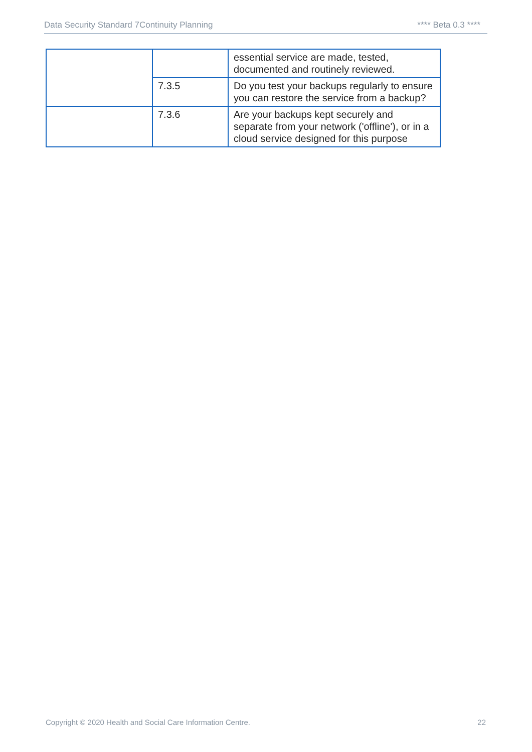Data Security Standard 7Continuity Planning **** Beta 0.3 ****
| | | essential service are made, tested, documented and routinely reviewed. |
| | 7.3.5 | Do you test your backups regularly to ensure you can restore the service from a backup? |
| | 7.3.6 | Are your backups kept securely and separate from your network ('offline'), or in a cloud service designed for this purpose |
Copyright © 2020 Health and Social Care Information Centre. 22